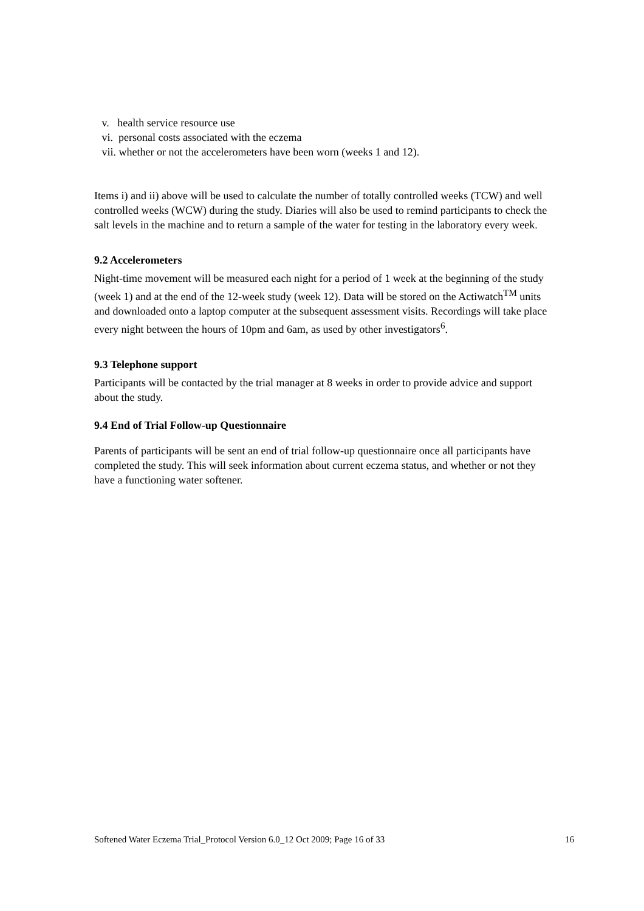v. health service resource use
vi. personal costs associated with the eczema
vii. whether or not the accelerometers have been worn (weeks 1 and 12).
Items i) and ii) above will be used to calculate the number of totally controlled weeks (TCW) and well controlled weeks (WCW) during the study. Diaries will also be used to remind participants to check the salt levels in the machine and to return a sample of the water for testing in the laboratory every week.
9.2 Accelerometers
Night-time movement will be measured each night for a period of 1 week at the beginning of the study (week 1) and at the end of the 12-week study (week 12). Data will be stored on the Actiwatch<sup>TM</sup> units and downloaded onto a laptop computer at the subsequent assessment visits. Recordings will take place every night between the hours of 10pm and 6am, as used by other investigators<sup>6</sup>.
9.3 Telephone support
Participants will be contacted by the trial manager at 8 weeks in order to provide advice and support about the study.
9.4 End of Trial Follow-up Questionnaire
Parents of participants will be sent an end of trial follow-up questionnaire once all participants have completed the study. This will seek information about current eczema status, and whether or not they have a functioning water softener.
Softened Water Eczema Trial_Protocol Version 6.0_12 Oct 2009; Page 16 of 33 16